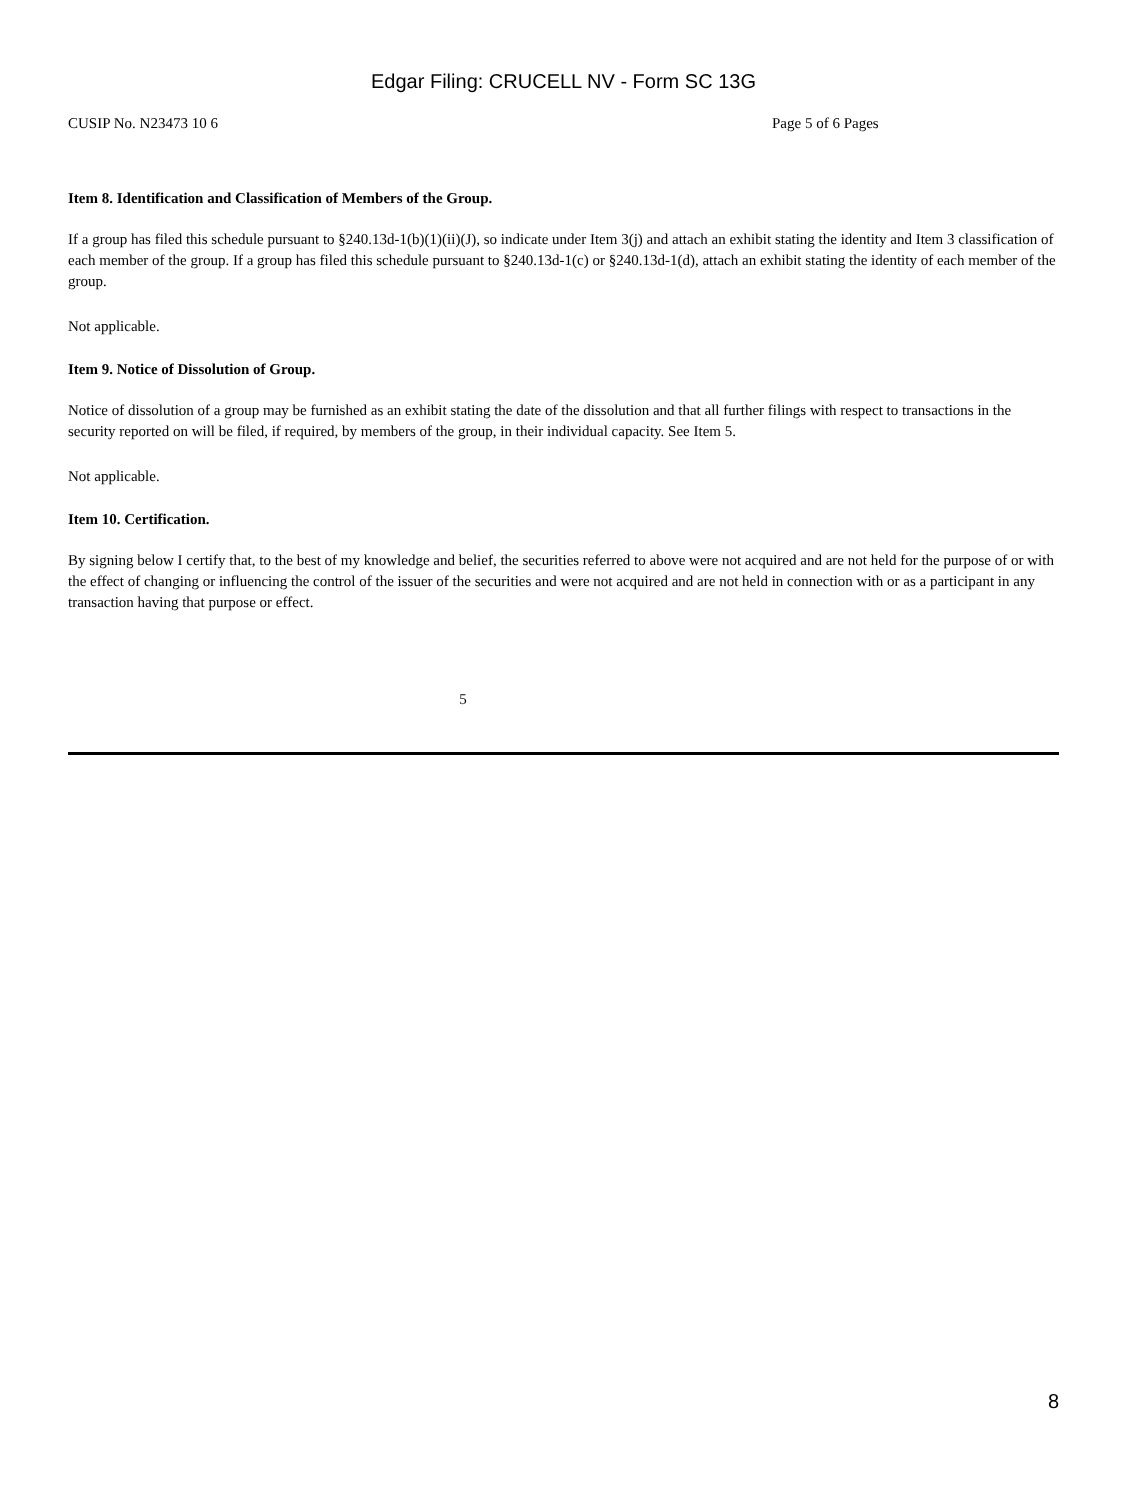Edgar Filing: CRUCELL NV - Form SC 13G
CUSIP No. N23473 10 6 Page 5 of 6 Pages
Item 8. Identification and Classification of Members of the Group.
If a group has filed this schedule pursuant to §240.13d-1(b)(1)(ii)(J), so indicate under Item 3(j) and attach an exhibit stating the identity and Item 3 classification of each member of the group. If a group has filed this schedule pursuant to §240.13d-1(c) or §240.13d-1(d), attach an exhibit stating the identity of each member of the group.
Not applicable.
Item 9. Notice of Dissolution of Group.
Notice of dissolution of a group may be furnished as an exhibit stating the date of the dissolution and that all further filings with respect to transactions in the security reported on will be filed, if required, by members of the group, in their individual capacity. See Item 5.
Not applicable.
Item 10. Certification.
By signing below I certify that, to the best of my knowledge and belief, the securities referred to above were not acquired and are not held for the purpose of or with the effect of changing or influencing the control of the issuer of the securities and were not acquired and are not held in connection with or as a participant in any transaction having that purpose or effect.
5
8